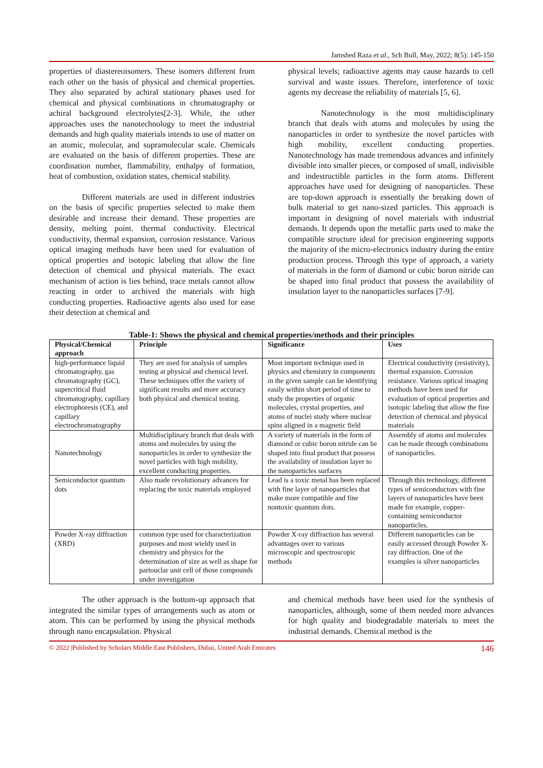Jamshed Raza et al., Sch Bull, May, 2022; 8(5): 145-150
properties of diastereoisomers. These isomers different from each other on the basis of physical and chemical properties. They also separated by achiral stationary phases used for chemical and physical combinations in chromatography or achiral background electrolytes[2-3]. While, the other approaches uses the nanotechnology to meet the industrial demands and high quality materials intends to use of matter on an atomic, molecular, and supramolecular scale. Chemicals are evaluated on the basis of different properties. These are coordination number, flammability, enthalpy of formation, heat of combustion, oxidation states, chemical stability.
Different materials are used in different industries on the basis of specific properties selected to make them desirable and increase their demand. These properties are density, melting point. thermal conductivity. Electrical conductivity, thermal expansion, corrosion resistance. Various optical imaging methods have been used for evaluation of optical properties and isotopic labeling that allow the fine detection of chemical and physical materials. The exact mechanism of action is lies behind, trace metals cannot allow reacting in order to archived the materials with high conducting properties. Radioactive agents also used for ease their detection at chemical and
physical levels; radioactive agents may cause hazards to cell survival and waste issues. Therefore, interference of toxic agents my decrease the reliability of materials [5, 6].
Nanotechnology is the most multidisciplinary branch that deals with atoms and molecules by using the nanoparticles in order to synthesize the novel particles with high mobility, excellent conducting properties. Nanotechnology has made tremendous advances and infinitely divisible into smaller pieces, or composed of small, indivisible and indestructible particles in the form atoms. Different approaches have used for designing of nanoparticles. These are top-down approach is essentially the breaking down of bulk material to get nano-sized particles. This approach is important in designing of novel materials with industrial demands. It depends upon the metallic parts used to make the compatible structure ideal for precision engineering supports the majority of the micro-electronics industry during the entire production process. Through this type of approach, a variety of materials in the form of diamond or cubic boron nitride can be shaped into final product that possess the availability of insulation layer to the nanoparticles surfaces [7-9].
Table-1: Shows the physical and chemical properties/methods and their principles
| Physical/Chemical approach | Principle | Significance | Uses |
| --- | --- | --- | --- |
| high-performance liquid chromatography, gas chromatography (GC), supercritical fluid chromatography, capillary electrophoresis (CE), and capillary electrochromatography | They are used for analysis of samples testing at physical and chemical level. These techniques offer the variety of significant results and more accuracy both physical and chemical testing. | Most important technique used in physics and chemistry in components in the given sample can be identifying easily within short period of time to study the properties of organic molecules, crystal properties, and atoms of nuclei study where nuclear spins aligned in a magnetic field | Electrical conductivity (resistivity), thermal expansion. Corrosion resistance. Various optical imaging methods have been used for evaluation of optical properties and isotopic labeling that allow the fine detection of chemical and physical materials |
| Nanotechnology | Multidisciplinary branch that deals with atoms and molecules by using the nanoparticles in order to synthesize the novel particles with high mobility, excellent conducting properties. | A variety of materials in the form of diamond or cubic boron nitride can be shaped into final product that possess the availability of insulation layer to the nanoparticles surfaces | Assembly of atoms and molecules can be made through combinations of nanoparticles. |
| Semiconductor quantum dots | Also made revolutionary advances for replacing the toxic materials employed | Lead is a toxic metal has been replaced with fine layer of nanoparticles that make more compatible and fine nontoxic quantum dots. | Through this technology, different types of semiconductors with fine layers of nanoparticles have been made for example, copper-containing semiconductor nanoparticles. |
| Powder X-ray diffraction (XRD) | common type used for characterization purposes and most wieldy used in chemistry and physics for the determination of size as well as shape for partouclar unit cell of those compounds under investigation | Powder X-ray diffraction has several advantages over to various microscopic and spectroscopic methods | Different nanoparticles can be easily accessed through Powder X-ray diffraction. One of the examples is silver nanoparticles |
The other approach is the bottom-up approach that integrated the similar types of arrangements such as atom or atom. This can be performed by using the physical methods through nano encapsulation. Physical
and chemical methods have been used for the synthesis of nanoparticles, although, some of them needed more advances for high quality and biodegradable materials to meet the industrial demands. Chemical method is the
© 2022 |Published by Scholars Middle East Publishers, Dubai, United Arab Emirates 146